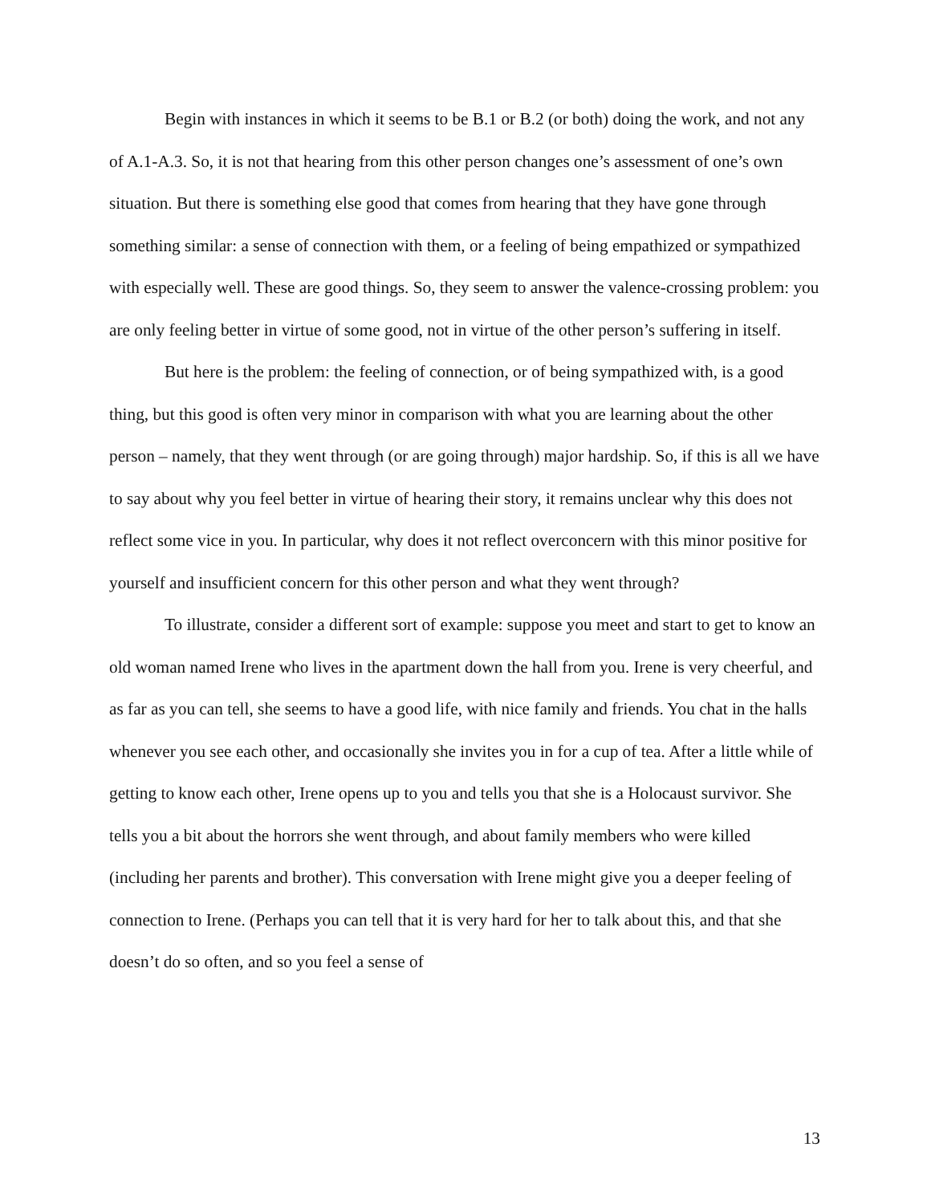Begin with instances in which it seems to be B.1 or B.2 (or both) doing the work, and not any of A.1-A.3. So, it is not that hearing from this other person changes one’s assessment of one’s own situation. But there is something else good that comes from hearing that they have gone through something similar: a sense of connection with them, or a feeling of being empathized or sympathized with especially well. These are good things. So, they seem to answer the valence-crossing problem: you are only feeling better in virtue of some good, not in virtue of the other person’s suffering in itself.
But here is the problem: the feeling of connection, or of being sympathized with, is a good thing, but this good is often very minor in comparison with what you are learning about the other person – namely, that they went through (or are going through) major hardship. So, if this is all we have to say about why you feel better in virtue of hearing their story, it remains unclear why this does not reflect some vice in you. In particular, why does it not reflect overconcern with this minor positive for yourself and insufficient concern for this other person and what they went through?
To illustrate, consider a different sort of example: suppose you meet and start to get to know an old woman named Irene who lives in the apartment down the hall from you. Irene is very cheerful, and as far as you can tell, she seems to have a good life, with nice family and friends. You chat in the halls whenever you see each other, and occasionally she invites you in for a cup of tea. After a little while of getting to know each other, Irene opens up to you and tells you that she is a Holocaust survivor. She tells you a bit about the horrors she went through, and about family members who were killed (including her parents and brother). This conversation with Irene might give you a deeper feeling of connection to Irene. (Perhaps you can tell that it is very hard for her to talk about this, and that she doesn’t do so often, and so you feel a sense of
13